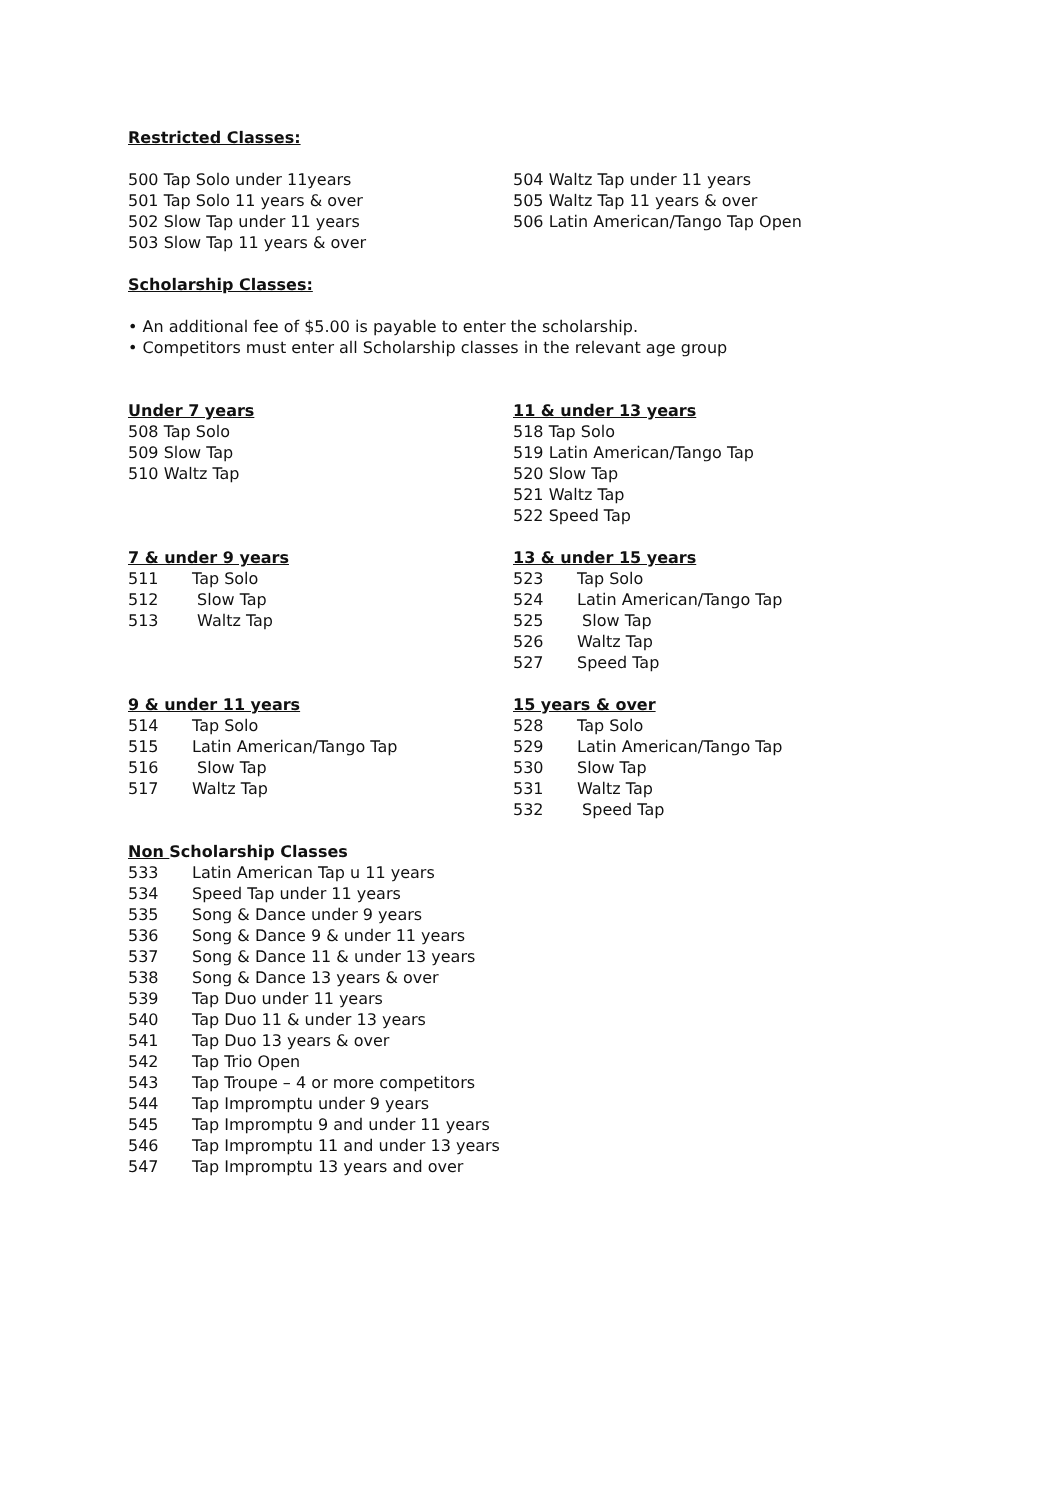Restricted Classes:
500 Tap Solo under 11years
501 Tap Solo 11 years & over
502 Slow Tap under 11 years
503 Slow Tap 11 years & over
504 Waltz Tap under 11 years
505 Waltz Tap 11 years & over
506 Latin American/Tango Tap Open
Scholarship Classes:
• An additional fee of $5.00 is payable to enter the scholarship.
• Competitors must enter all Scholarship classes in the relevant age group
Under 7 years
508 Tap Solo
509 Slow Tap
510 Waltz Tap
11 & under 13 years
518 Tap Solo
519 Latin American/Tango Tap
520 Slow Tap
521 Waltz Tap
522 Speed Tap
7 & under 9 years
511 Tap Solo
512 Slow Tap
513 Waltz Tap
13 & under 15 years
523 Tap Solo
524 Latin American/Tango Tap
525 Slow Tap
526 Waltz Tap
527 Speed Tap
9 & under 11 years
514 Tap Solo
515 Latin American/Tango Tap
516 Slow Tap
517 Waltz Tap
15 years & over
528 Tap Solo
529 Latin American/Tango Tap
530 Slow Tap
531 Waltz Tap
532 Speed Tap
Non Scholarship Classes
533 Latin American Tap u 11 years
534 Speed Tap under 11 years
535 Song & Dance under 9 years
536 Song & Dance 9 & under 11 years
537 Song & Dance 11 & under 13 years
538 Song & Dance 13 years & over
539 Tap Duo under 11 years
540 Tap Duo 11 & under 13 years
541 Tap Duo 13 years & over
542 Tap Trio Open
543 Tap Troupe – 4 or more competitors
544 Tap Impromptu under 9 years
545 Tap Impromptu 9 and under 11 years
546 Tap Impromptu 11 and under 13 years
547 Tap Impromptu 13 years and over